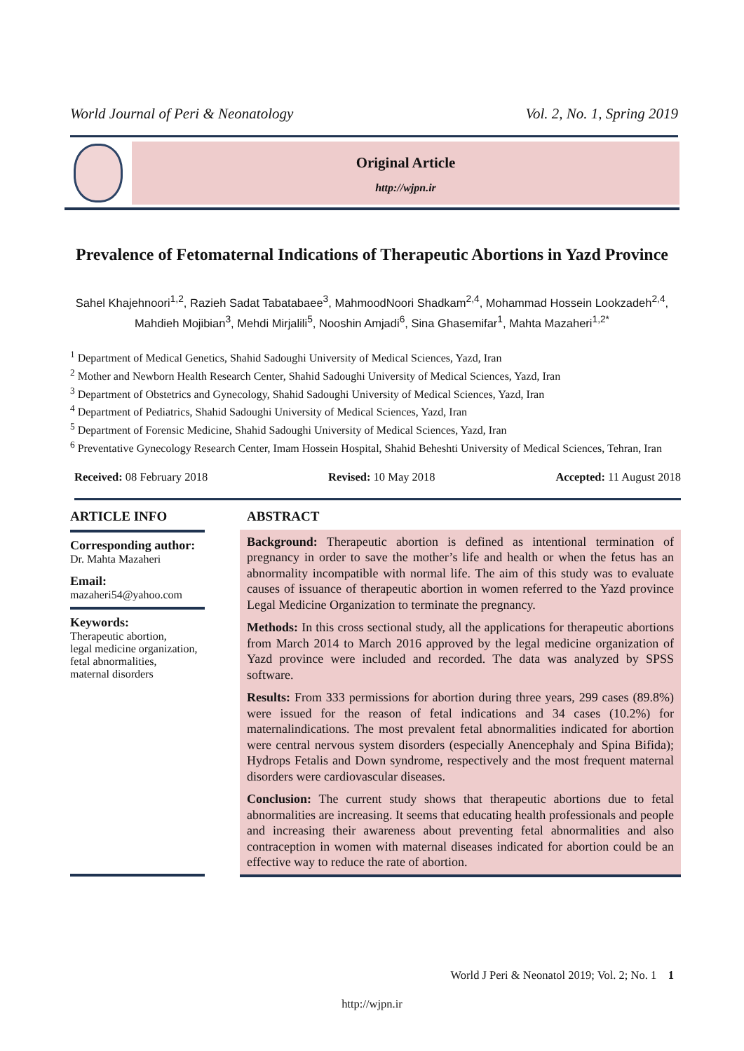World Journal of Peri & Neonatology Vol. 2, No. 1, Spring 2019
Original Article
http://wjpn.ir
Prevalence of Fetomaternal Indications of Therapeutic Abortions in Yazd Province
Sahel Khajehnoori<sup>1,2</sup>, Razieh Sadat Tabatabaee<sup>3</sup>, MahmoodNoori Shadkam<sup>2,4</sup>, Mohammad Hossein Lookzadeh<sup>2,4</sup>, Mahdieh Mojibian<sup>3</sup>, Mehdi Mirjalili<sup>5</sup>, Nooshin Amjadi<sup>6</sup>, Sina Ghasemifar<sup>1</sup>, Mahta Mazaheri<sup>1,2*</sup>
<sup>1</sup> Department of Medical Genetics, Shahid Sadoughi University of Medical Sciences, Yazd, Iran
<sup>2</sup> Mother and Newborn Health Research Center, Shahid Sadoughi University of Medical Sciences, Yazd, Iran
<sup>3</sup> Department of Obstetrics and Gynecology, Shahid Sadoughi University of Medical Sciences, Yazd, Iran
<sup>4</sup> Department of Pediatrics, Shahid Sadoughi University of Medical Sciences, Yazd, Iran
<sup>5</sup> Department of Forensic Medicine, Shahid Sadoughi University of Medical Sciences, Yazd, Iran
<sup>6</sup> Preventative Gynecology Research Center, Imam Hossein Hospital, Shahid Beheshti University of Medical Sciences, Tehran, Iran
Received: 08 February 2018 Revised: 10 May 2018 Accepted: 11 August 2018
ARTICLE INFO
Corresponding author:
Dr. Mahta Mazaheri
Email:
mazaheri54@yahoo.com
Keywords:
Therapeutic abortion,
legal medicine organization,
fetal abnormalities,
maternal disorders
ABSTRACT
Background: Therapeutic abortion is defined as intentional termination of pregnancy in order to save the mother’s life and health or when the fetus has an abnormality incompatible with normal life. The aim of this study was to evaluate causes of issuance of therapeutic abortion in women referred to the Yazd province Legal Medicine Organization to terminate the pregnancy.
Methods: In this cross sectional study, all the applications for therapeutic abortions from March 2014 to March 2016 approved by the legal medicine organization of Yazd province were included and recorded. The data was analyzed by SPSS software.
Results: From 333 permissions for abortion during three years, 299 cases (89.8%) were issued for the reason of fetal indications and 34 cases (10.2%) for maternalindications. The most prevalent fetal abnormalities indicated for abortion were central nervous system disorders (especially Anencephaly and Spina Bifida); Hydrops Fetalis and Down syndrome, respectively and the most frequent maternal disorders were cardiovascular diseases.
Conclusion: The current study shows that therapeutic abortions due to fetal abnormalities are increasing. It seems that educating health professionals and people and increasing their awareness about preventing fetal abnormalities and also contraception in women with maternal diseases indicated for abortion could be an effective way to reduce the rate of abortion.
World J Peri & Neonatol 2019; Vol. 2; No. 1 1
http://wjpn.ir